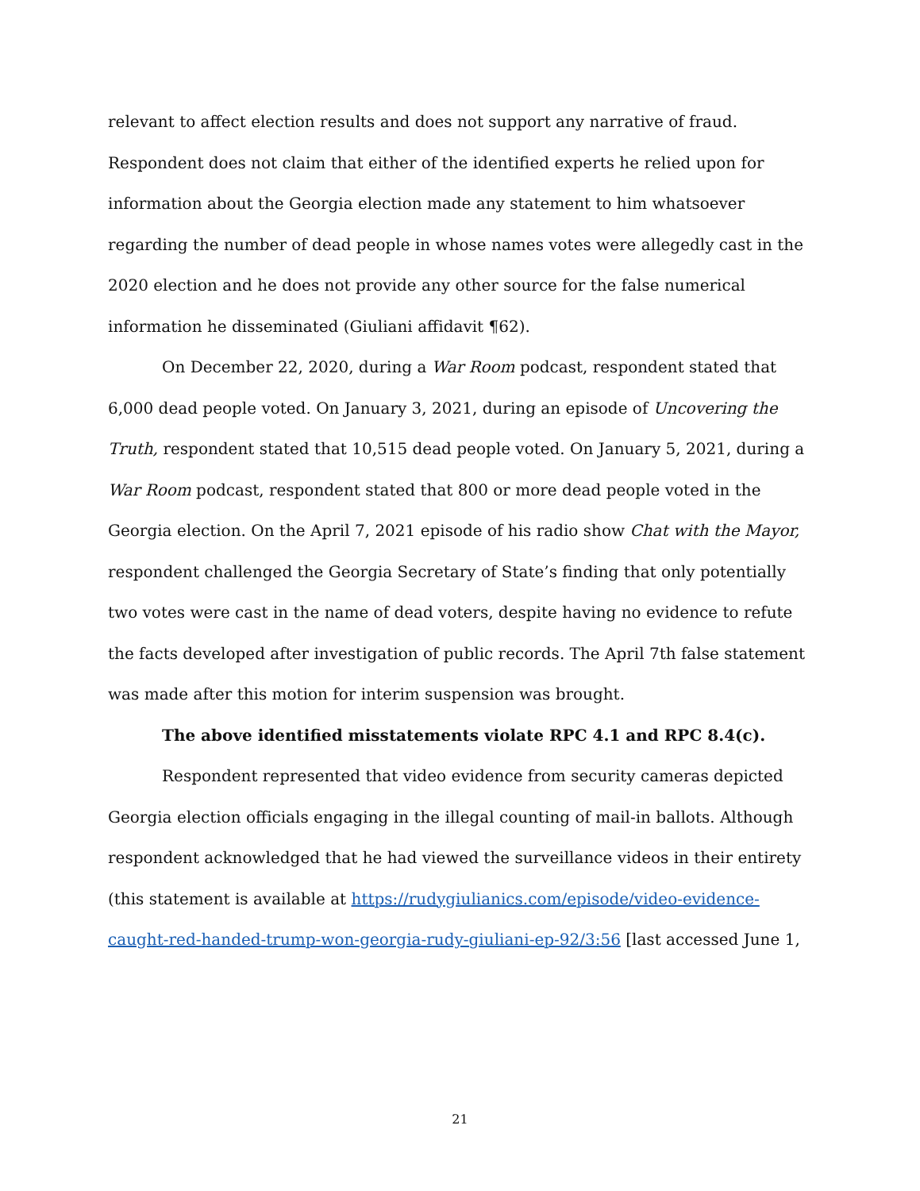relevant to affect election results and does not support any narrative of fraud. Respondent does not claim that either of the identified experts he relied upon for information about the Georgia election made any statement to him whatsoever regarding the number of dead people in whose names votes were allegedly cast in the 2020 election and he does not provide any other source for the false numerical information he disseminated (Giuliani affidavit ¶62).
On December 22, 2020, during a War Room podcast, respondent stated that 6,000 dead people voted. On January 3, 2021, during an episode of Uncovering the Truth, respondent stated that 10,515 dead people voted. On January 5, 2021, during a War Room podcast, respondent stated that 800 or more dead people voted in the Georgia election. On the April 7, 2021 episode of his radio show Chat with the Mayor, respondent challenged the Georgia Secretary of State’s finding that only potentially two votes were cast in the name of dead voters, despite having no evidence to refute the facts developed after investigation of public records. The April 7th false statement was made after this motion for interim suspension was brought.
The above identified misstatements violate RPC 4.1 and RPC 8.4(c).
Respondent represented that video evidence from security cameras depicted Georgia election officials engaging in the illegal counting of mail-in ballots. Although respondent acknowledged that he had viewed the surveillance videos in their entirety (this statement is available at https://rudygiulianics.com/episode/video-evidence-caught-red-handed-trump-won-georgia-rudy-giuliani-ep-92/3:56 [last accessed June 1,
21